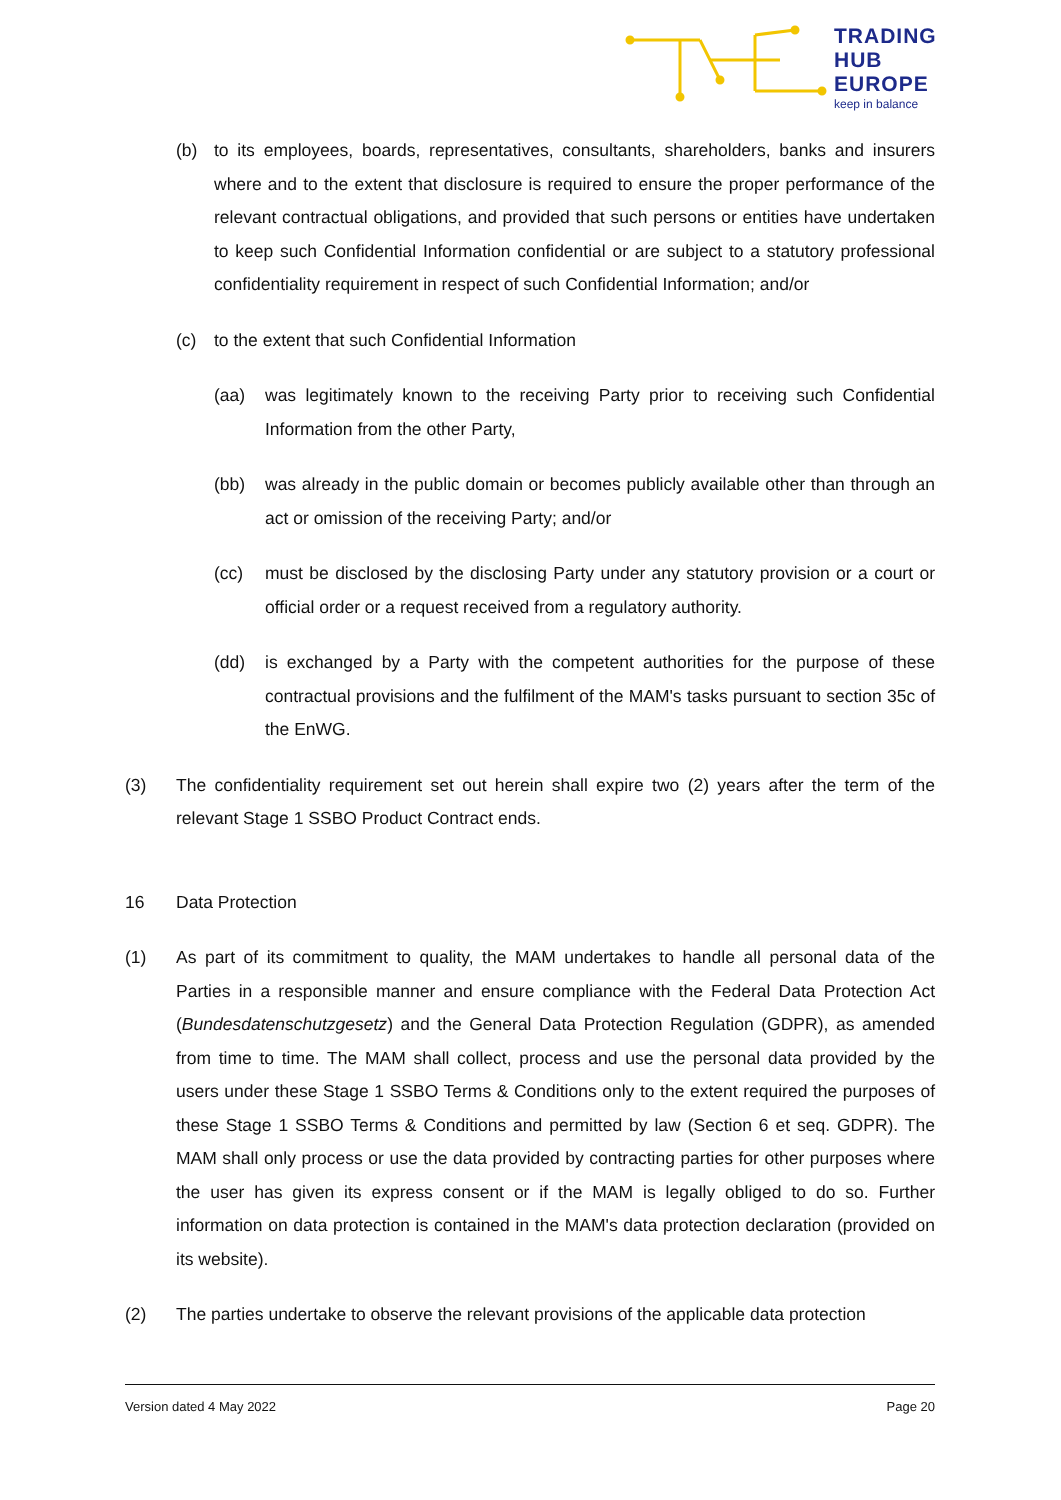TRADING
HUB
EUROPE
keep in balance
(b) to its employees, boards, representatives, consultants, shareholders, banks and insurers where and to the extent that disclosure is required to ensure the proper performance of the relevant contractual obligations, and provided that such persons or entities have undertaken to keep such Confidential Information confidential or are subject to a statutory professional confidentiality requirement in respect of such Confidential Information; and/or
(c) to the extent that such Confidential Information
(aa) was legitimately known to the receiving Party prior to receiving such Confidential Information from the other Party,
(bb) was already in the public domain or becomes publicly available other than through an act or omission of the receiving Party; and/or
(cc) must be disclosed by the disclosing Party under any statutory provision or a court or official order or a request received from a regulatory authority.
(dd) is exchanged by a Party with the competent authorities for the purpose of these contractual provisions and the fulfilment of the MAM's tasks pursuant to section 35c of the EnWG.
(3) The confidentiality requirement set out herein shall expire two (2) years after the term of the relevant Stage 1 SSBO Product Contract ends.
16 Data Protection
(1) As part of its commitment to quality, the MAM undertakes to handle all personal data of the Parties in a responsible manner and ensure compliance with the Federal Data Protection Act (Bundesdatenschutzgesetz) and the General Data Protection Regulation (GDPR), as amended from time to time. The MAM shall collect, process and use the personal data provided by the users under these Stage 1 SSBO Terms & Conditions only to the extent required the purposes of these Stage 1 SSBO Terms & Conditions and permitted by law (Section 6 et seq. GDPR). The MAM shall only process or use the data provided by contracting parties for other purposes where the user has given its express consent or if the MAM is legally obliged to do so. Further information on data protection is contained in the MAM's data protection declaration (provided on its website).
(2) The parties undertake to observe the relevant provisions of the applicable data protection
Version dated 4 May 2022 Page 20